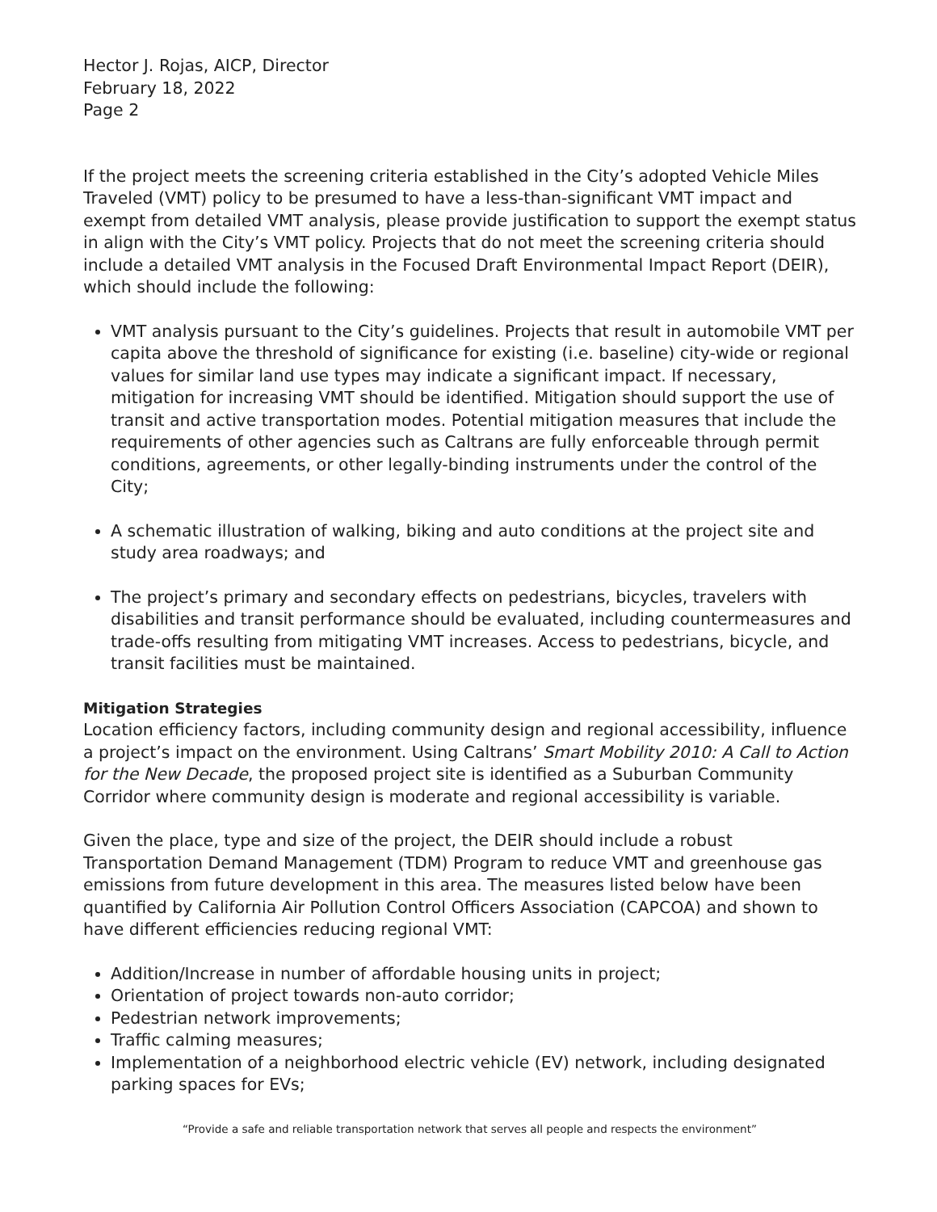Hector J. Rojas, AICP, Director
February 18, 2022
Page 2
If the project meets the screening criteria established in the City’s adopted Vehicle Miles Traveled (VMT) policy to be presumed to have a less-than-significant VMT impact and exempt from detailed VMT analysis, please provide justification to support the exempt status in align with the City’s VMT policy. Projects that do not meet the screening criteria should include a detailed VMT analysis in the Focused Draft Environmental Impact Report (DEIR), which should include the following:
VMT analysis pursuant to the City’s guidelines. Projects that result in automobile VMT per capita above the threshold of significance for existing (i.e. baseline) city-wide or regional values for similar land use types may indicate a significant impact. If necessary, mitigation for increasing VMT should be identified. Mitigation should support the use of transit and active transportation modes. Potential mitigation measures that include the requirements of other agencies such as Caltrans are fully enforceable through permit conditions, agreements, or other legally-binding instruments under the control of the City;
A schematic illustration of walking, biking and auto conditions at the project site and study area roadways; and
The project’s primary and secondary effects on pedestrians, bicycles, travelers with disabilities and transit performance should be evaluated, including countermeasures and trade-offs resulting from mitigating VMT increases. Access to pedestrians, bicycle, and transit facilities must be maintained.
Mitigation Strategies
Location efficiency factors, including community design and regional accessibility, influence a project’s impact on the environment. Using Caltrans’ Smart Mobility 2010: A Call to Action for the New Decade, the proposed project site is identified as a Suburban Community Corridor where community design is moderate and regional accessibility is variable.
Given the place, type and size of the project, the DEIR should include a robust Transportation Demand Management (TDM) Program to reduce VMT and greenhouse gas emissions from future development in this area. The measures listed below have been quantified by California Air Pollution Control Officers Association (CAPCOA) and shown to have different efficiencies reducing regional VMT:
Addition/Increase in number of affordable housing units in project;
Orientation of project towards non-auto corridor;
Pedestrian network improvements;
Traffic calming measures;
Implementation of a neighborhood electric vehicle (EV) network, including designated parking spaces for EVs;
“Provide a safe and reliable transportation network that serves all people and respects the environment”